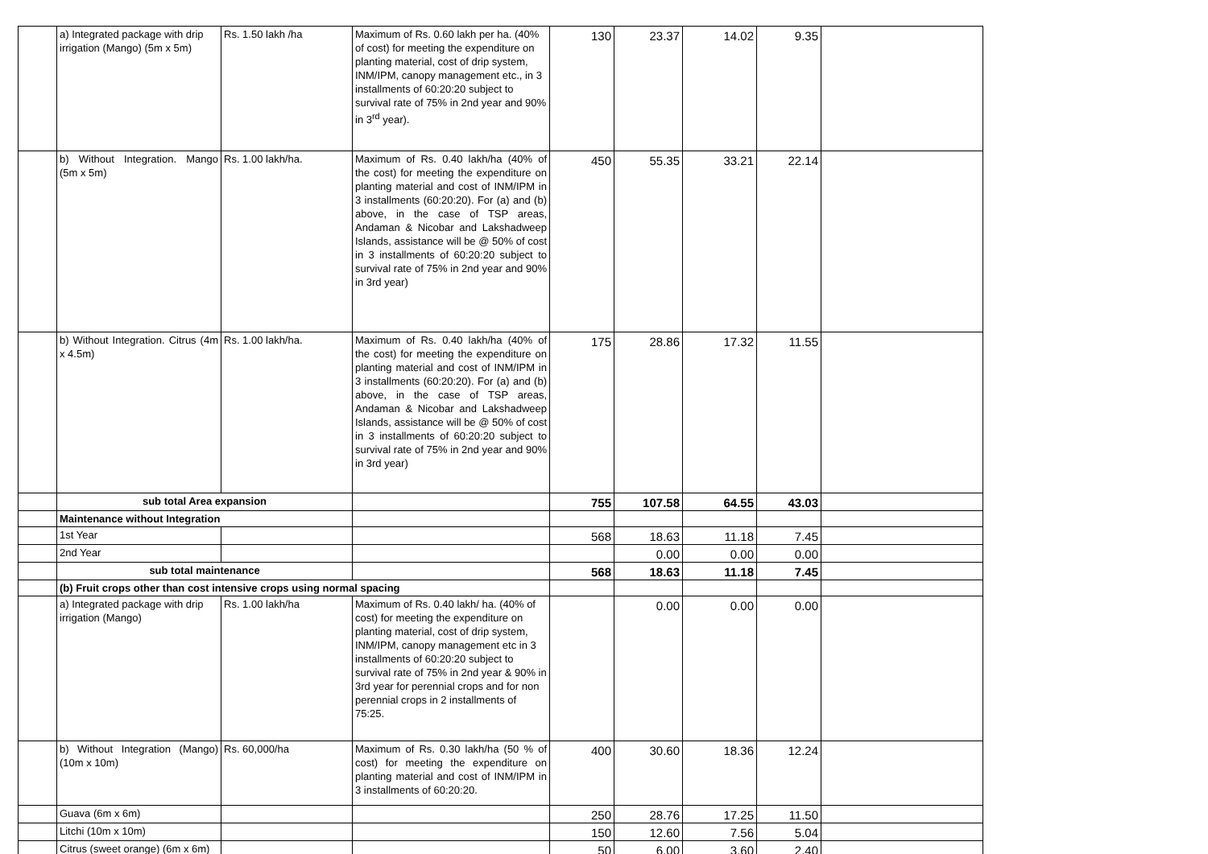| | a) Integrated package with drip irrigation (Mango) (5m x 5m) | Rs. 1.50 lakh /ha | Maximum of Rs. 0.60 lakh per ha. (40% of cost) for meeting the expenditure on planting material, cost of drip system, INM/IPM, canopy management etc., in 3 installments of 60:20:20 subject to survival rate of 75% in 2nd year and 90% in 3<sup>rd</sup> year). | 130 | 23.37 | 14.02 | 9.35 | |
| | b) Without Integration. Mango (5m x 5m) | Rs. 1.00 lakh/ha. | Maximum of Rs. 0.40 lakh/ha (40% of the cost) for meeting the expenditure on planting material and cost of INM/IPM in 3 installments (60:20:20). For (a) and (b) above, in the case of TSP areas, Andaman & Nicobar and Lakshadweep Islands, assistance will be @ 50% of cost in 3 installments of 60:20:20 subject to survival rate of 75% in 2nd year and 90% in 3rd year) | 450 | 55.35 | 33.21 | 22.14 | |
| | b) Without Integration. Citrus (4m x 4.5m) | Rs. 1.00 lakh/ha. | Maximum of Rs. 0.40 lakh/ha (40% of the cost) for meeting the expenditure on planting material and cost of INM/IPM in 3 installments (60:20:20). For (a) and (b) above, in the case of TSP areas, Andaman & Nicobar and Lakshadweep Islands, assistance will be @ 50% of cost in 3 installments of 60:20:20 subject to survival rate of 75% in 2nd year and 90% in 3rd year) | 175 | 28.86 | 17.32 | 11.55 | |
| | sub total Area expansion | | | 755 | 107.58 | 64.55 | 43.03 | |
| | Maintenance without Integration | | | | | | | |
| | 1st Year | | | 568 | 18.63 | 11.18 | 7.45 | |
| | 2nd Year | | | | 0.00 | 0.00 | 0.00 | |
| | sub total maintenance | | | 568 | 18.63 | 11.18 | 7.45 | |
| | (b) Fruit crops other than cost intensive crops using normal spacing | | | | | | | |
| | a) Integrated package with drip irrigation (Mango) | Rs. 1.00 lakh/ha | Maximum of Rs. 0.40 lakh/ ha. (40% of cost) for meeting the expenditure on planting material, cost of drip system, INM/IPM, canopy management etc in 3 installments of 60:20:20 subject to survival rate of 75% in 2nd year & 90% in 3rd year for perennial crops and for non perennial crops in 2 installments of 75:25. | | 0.00 | 0.00 | 0.00 | |
| | b) Without Integration (Mango)(10m x 10m) | Rs. 60,000/ha | Maximum of Rs. 0.30 lakh/ha (50 % of cost) for meeting the expenditure on planting material and cost of INM/IPM in 3 installments of 60:20:20. | 400 | 30.60 | 18.36 | 12.24 | |
| | Guava (6m x 6m) | | | 250 | 28.76 | 17.25 | 11.50 | |
| | Litchi (10m x 10m) | | | 150 | 12.60 | 7.56 | 5.04 | |
| | Citrus (sweet orange) (6m x 6m) | | | 50 | 6.00 | 3.60 | 2.40 | |